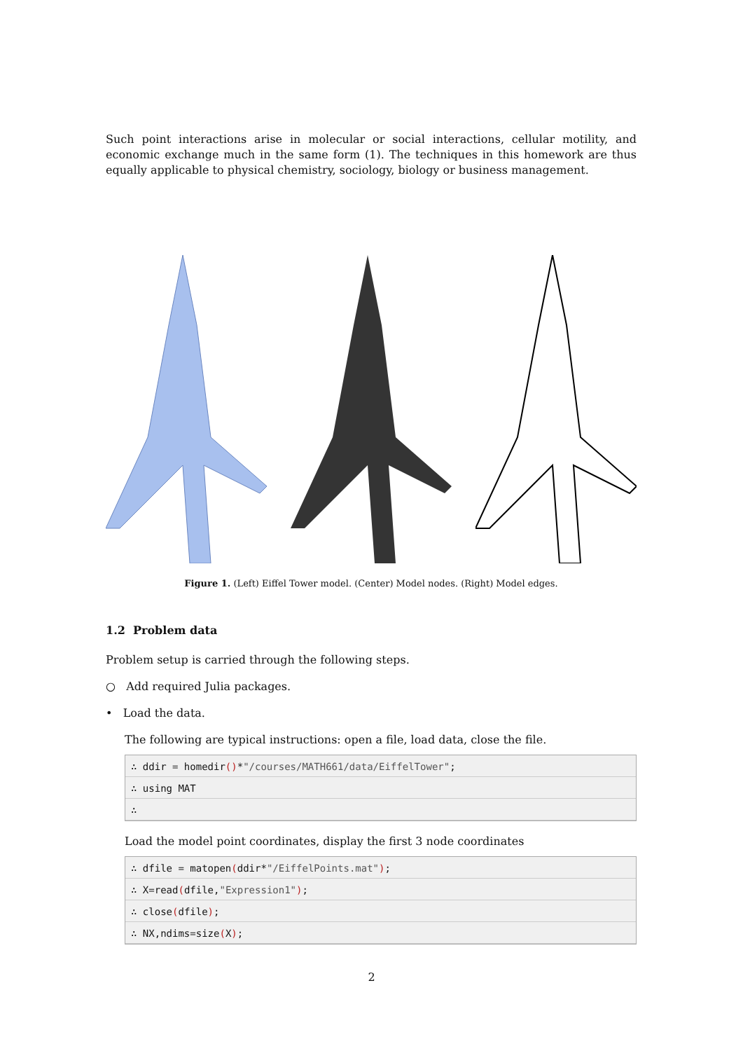Such point interactions arise in molecular or social interactions, cellular motility, and economic exchange much in the same form (1). The techniques in this homework are thus equally applicable to physical chemistry, sociology, biology or business management.
Figure 1. (Left) Eiffel Tower model. (Center) Model nodes. (Right) Model edges.
1.2 Problem data
Problem setup is carried through the following steps.
○ Add required Julia packages.
• Load the data.
The following are typical instructions: open a file, load data, close the file.
∴ ddir = homedir()*"/courses/MATH661/data/EiffelTower";
∴ using MAT
∴
Load the model point coordinates, display the first 3 node coordinates
∴ dfile = matopen(ddir*"/EiffelPoints.mat");
∴ X=read(dfile,"Expression1");
∴ close(dfile);
∴ NX,ndims=size(X);
2